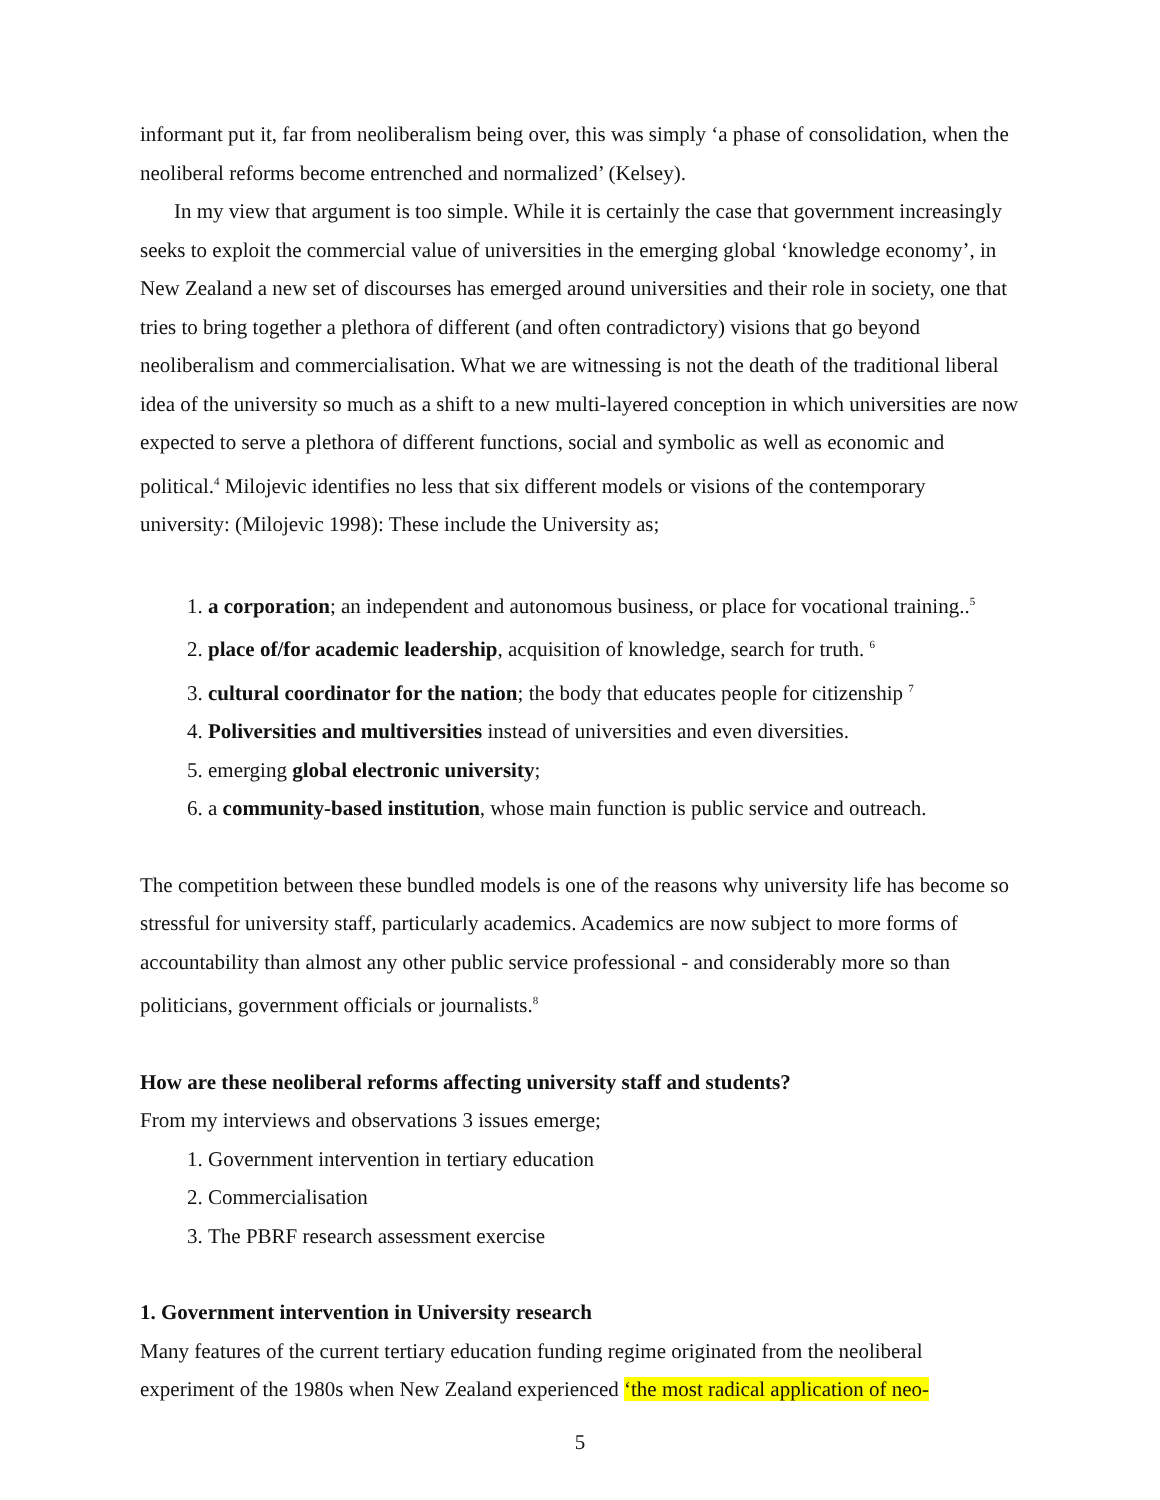informant put it, far from neoliberalism being over, this was simply ‘a phase of consolidation, when the neoliberal reforms become entrenched and normalized’ (Kelsey).
In my view that argument is too simple. While it is certainly the case that government increasingly seeks to exploit the commercial value of universities in the emerging global ‘knowledge economy’, in New Zealand a new set of discourses has emerged around universities and their role in society, one that tries to bring together a plethora of different (and often contradictory) visions that go beyond neoliberalism and commercialisation. What we are witnessing is not the death of the traditional liberal idea of the university so much as a shift to a new multi-layered conception in which universities are now expected to serve a plethora of different functions, social and symbolic as well as economic and political.<sup>4</sup> Milojevic identifies no less that six different models or visions of the contemporary university: (Milojevic 1998): These include the University as;
1. a corporation; an independent and autonomous business, or place for vocational training..<sup>5</sup>
2. place of/for academic leadership, acquisition of knowledge, search for truth. <sup>6</sup>
3. cultural coordinator for the nation; the body that educates people for citizenship <sup>7</sup>
4. Poliversities and multiversities instead of universities and even diversities.
5. emerging global electronic university;
6. a community-based institution, whose main function is public service and outreach.
The competition between these bundled models is one of the reasons why university life has become so stressful for university staff, particularly academics. Academics are now subject to more forms of accountability than almost any other public service professional - and considerably more so than politicians, government officials or journalists.<sup>8</sup>
How are these neoliberal reforms affecting university staff and students?
From my interviews and observations 3 issues emerge;
1. Government intervention in tertiary education
2. Commercialisation
3. The PBRF research assessment exercise
1. Government intervention in University research
Many features of the current tertiary education funding regime originated from the neoliberal experiment of the 1980s when New Zealand experienced ‘the most radical application of neo-
5